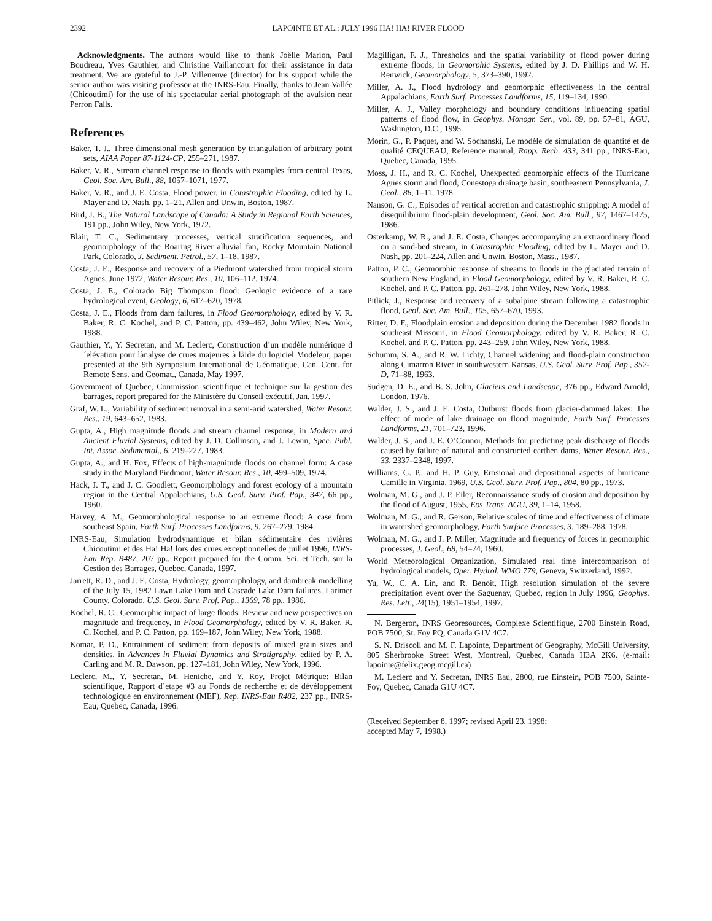2392 LAPOINTE ET AL.: JULY 1996 HA! HA! RIVER FLOOD
Acknowledgments. The authors would like to thank Joëlle Marion, Paul Boudreau, Yves Gauthier, and Christine Vaillancourt for their assistance in data treatment. We are grateful to J.-P. Villeneuve (director) for his support while the senior author was visiting professor at the INRS-Eau. Finally, thanks to Jean Vallée (Chicoutimi) for the use of his spectacular aerial photograph of the avulsion near Perron Falls.
References
Baker, T. J., Three dimensional mesh generation by triangulation of arbitrary point sets, AIAA Paper 87-1124-CP, 255–271, 1987.
Baker, V. R., Stream channel response to floods with examples from central Texas, Geol. Soc. Am. Bull., 88, 1057–1071, 1977.
Baker, V. R., and J. E. Costa, Flood power, in Catastrophic Flooding, edited by L. Mayer and D. Nash, pp. 1–21, Allen and Unwin, Boston, 1987.
Bird, J. B., The Natural Landscape of Canada: A Study in Regional Earth Sciences, 191 pp., John Wiley, New York, 1972.
Blair, T. C., Sedimentary processes, vertical stratification sequences, and geomorphology of the Roaring River alluvial fan, Rocky Mountain National Park, Colorado, J. Sediment. Petrol., 57, 1–18, 1987.
Costa, J. E., Response and recovery of a Piedmont watershed from tropical storm Agnes, June 1972, Water Resour. Res., 10, 106–112, 1974.
Costa, J. E., Colorado Big Thompson flood: Geologic evidence of a rare hydrological event, Geology, 6, 617–620, 1978.
Costa, J. E., Floods from dam failures, in Flood Geomorphology, edited by V. R. Baker, R. C. Kochel, and P. C. Patton, pp. 439–462, John Wiley, New York, 1988.
Gauthier, Y., Y. Secretan, and M. Leclerc, Construction d’un modèle numérique d´elévation pour lànalyse de crues majeures à làide du logiciel Modeleur, paper presented at the 9th Symposium International de Géomatique, Can. Cent. for Remote Sens. and Geomat., Canada, May 1997.
Government of Quebec, Commission scientifique et technique sur la gestion des barrages, report prepared for the Ministère du Conseil exécutif, Jan. 1997.
Graf, W. L., Variability of sediment removal in a semi-arid watershed, Water Resour. Res., 19, 643–652, 1983.
Gupta, A., High magnitude floods and stream channel response, in Modern and Ancient Fluvial Systems, edited by J. D. Collinson, and J. Lewin, Spec. Publ. Int. Assoc. Sedimentol., 6, 219–227, 1983.
Gupta, A., and H. Fox, Effects of high-magnitude floods on channel form: A case study in the Maryland Piedmont, Water Resour. Res., 10, 499–509, 1974.
Hack, J. T., and J. C. Goodlett, Geomorphology and forest ecology of a mountain region in the Central Appalachians, U.S. Geol. Surv. Prof. Pap., 347, 66 pp., 1960.
Harvey, A. M., Geomorphological response to an extreme flood: A case from southeast Spain, Earth Surf. Processes Landforms, 9, 267–279, 1984.
INRS-Eau, Simulation hydrodynamique et bilan sédimentaire des rivières Chicoutimi et des Ha! Ha! lors des crues exceptionnelles de juillet 1996, INRS-Eau Rep. R487, 207 pp., Report prepared for the Comm. Sci. et Tech. sur la Gestion des Barrages, Quebec, Canada, 1997.
Jarrett, R. D., and J. E. Costa, Hydrology, geomorphology, and dambreak modelling of the July 15, 1982 Lawn Lake Dam and Cascade Lake Dam failures, Larimer County, Colorado. U.S. Geol. Surv. Prof. Pap., 1369, 78 pp., 1986.
Kochel, R. C., Geomorphic impact of large floods: Review and new perspectives on magnitude and frequency, in Flood Geomorphology, edited by V. R. Baker, R. C. Kochel, and P. C. Patton, pp. 169–187, John Wiley, New York, 1988.
Komar, P. D., Entrainment of sediment from deposits of mixed grain sizes and densities, in Advances in Fluvial Dynamics and Stratigraphy, edited by P. A. Carling and M. R. Dawson, pp. 127–181, John Wiley, New York, 1996.
Leclerc, M., Y. Secretan, M. Heniche, and Y. Roy, Projet Métrique: Bilan scientifique, Rapport d´etape #3 au Fonds de recherche et de dévéloppement technologique en environnement (MEF), Rep. INRS-Eau R482, 237 pp., INRS-Eau, Quebec, Canada, 1996.
Magilligan, F. J., Thresholds and the spatial variability of flood power during extreme floods, in Geomorphic Systems, edited by J. D. Phillips and W. H. Renwick, Geomorphology, 5, 373–390, 1992.
Miller, A. J., Flood hydrology and geomorphic effectiveness in the central Appalachians, Earth Surf. Processes Landforms, 15, 119–134, 1990.
Miller, A. J., Valley morphology and boundary conditions influencing spatial patterns of flood flow, in Geophys. Monogr. Ser., vol. 89, pp. 57–81, AGU, Washington, D.C., 1995.
Morin, G., P. Paquet, and W. Sochanski, Le modèle de simulation de quantité et de qualité CEQUEAU, Reference manual, Rapp. Rech. 433, 341 pp., INRS-Eau, Quebec, Canada, 1995.
Moss, J. H., and R. C. Kochel, Unexpected geomorphic effects of the Hurricane Agnes storm and flood, Conestoga drainage basin, southeastern Pennsylvania, J. Geol., 86, 1–11, 1978.
Nanson, G. C., Episodes of vertical accretion and catastrophic stripping: A model of disequilibrium flood-plain development, Geol. Soc. Am. Bull., 97, 1467–1475, 1986.
Osterkamp, W. R., and J. E. Costa, Changes accompanying an extraordinary flood on a sand-bed stream, in Catastrophic Flooding, edited by L. Mayer and D. Nash, pp. 201–224, Allen and Unwin, Boston, Mass., 1987.
Patton, P. C., Geomorphic response of streams to floods in the glaciated terrain of southern New England, in Flood Geomorphology, edited by V. R. Baker, R. C. Kochel, and P. C. Patton, pp. 261–278, John Wiley, New York, 1988.
Pitlick, J., Response and recovery of a subalpine stream following a catastrophic flood, Geol. Soc. Am. Bull., 105, 657–670, 1993.
Ritter, D. F., Floodplain erosion and deposition during the December 1982 floods in southeast Missouri, in Flood Geomorphology, edited by V. R. Baker, R. C. Kochel, and P. C. Patton, pp. 243–259, John Wiley, New York, 1988.
Schumm, S. A., and R. W. Lichty, Channel widening and flood-plain construction along Cimarron River in southwestern Kansas, U.S. Geol. Surv. Prof. Pap., 352-D, 71–88, 1963.
Sudgen, D. E., and B. S. John, Glaciers and Landscape, 376 pp., Edward Arnold, London, 1976.
Walder, J. S., and J. E. Costa, Outburst floods from glacier-dammed lakes: The effect of mode of lake drainage on flood magnitude, Earth Surf. Processes Landforms, 21, 701–723, 1996.
Walder, J. S., and J. E. O’Connor, Methods for predicting peak discharge of floods caused by failure of natural and constructed earthen dams, Water Resour. Res., 33, 2337–2348, 1997.
Williams, G. P., and H. P. Guy, Erosional and depositional aspects of hurricane Camille in Virginia, 1969, U.S. Geol. Surv. Prof. Pap., 804, 80 pp., 1973.
Wolman, M. G., and J. P. Eiler, Reconnaissance study of erosion and deposition by the flood of August, 1955, Eos Trans. AGU, 39, 1–14, 1958.
Wolman, M. G., and R. Gerson, Relative scales of time and effectiveness of climate in watershed geomorphology, Earth Surface Processes, 3, 189–288, 1978.
Wolman, M. G., and J. P. Miller, Magnitude and frequency of forces in geomorphic processes, J. Geol., 68, 54–74, 1960.
World Meteorological Organization, Simulated real time intercomparison of hydrological models, Oper. Hydrol. WMO 779, Geneva, Switzerland, 1992.
Yu, W., C. A. Lin, and R. Benoit, High resolution simulation of the severe precipitation event over the Saguenay, Quebec, region in July 1996, Geophys. Res. Lett., 24(15), 1951–1954, 1997.
N. Bergeron, INRS Georesources, Complexe Scientifique, 2700 Einstein Road, POB 7500, St. Foy PQ, Canada G1V 4C7.
S. N. Driscoll and M. F. Lapointe, Department of Geography, McGill University, 805 Sherbrooke Street West, Montreal, Quebec, Canada H3A 2K6. (e-mail: lapointe@felix.geog.mcgill.ca)
M. Leclerc and Y. Secretan, INRS Eau, 2800, rue Einstein, POB 7500, Sainte-Foy, Quebec, Canada G1U 4C7.
(Received September 8, 1997; revised April 23, 1998;
accepted May 7, 1998.)